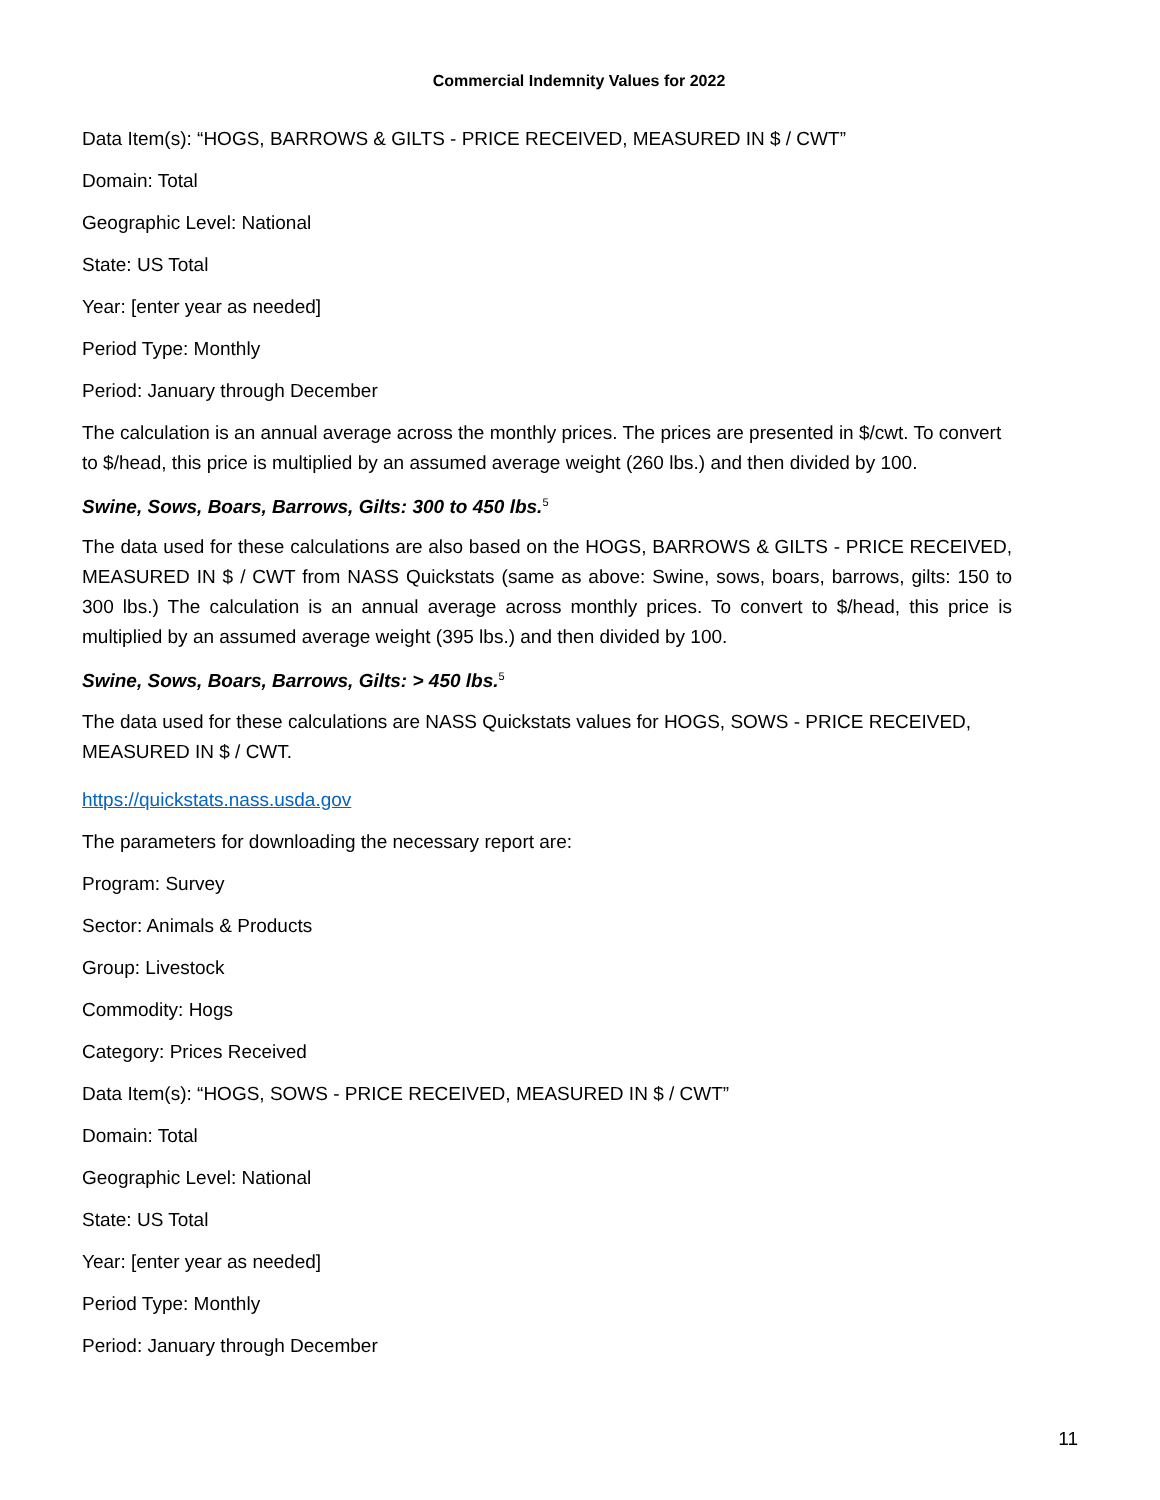Commercial Indemnity Values for 2022
Data Item(s): “HOGS, BARROWS & GILTS - PRICE RECEIVED, MEASURED IN $ / CWT”
Domain: Total
Geographic Level: National
State: US Total
Year: [enter year as needed]
Period Type: Monthly
Period: January through December
The calculation is an annual average across the monthly prices. The prices are presented in $/cwt. To convert to $/head, this price is multiplied by an assumed average weight (260 lbs.) and then divided by 100.
Swine, Sows, Boars, Barrows, Gilts: 300 to 450 lbs.<sup>5</sup>
The data used for these calculations are also based on the HOGS, BARROWS & GILTS - PRICE RECEIVED, MEASURED IN $ / CWT from NASS Quickstats (same as above: Swine, sows, boars, barrows, gilts: 150 to 300 lbs.) The calculation is an annual average across monthly prices. To convert to $/head, this price is multiplied by an assumed average weight (395 lbs.) and then divided by 100.
Swine, Sows, Boars, Barrows, Gilts: > 450 lbs.<sup>5</sup>
The data used for these calculations are NASS Quickstats values for HOGS, SOWS - PRICE RECEIVED, MEASURED IN $ / CWT.
https://quickstats.nass.usda.gov
The parameters for downloading the necessary report are:
Program: Survey
Sector: Animals & Products
Group: Livestock
Commodity: Hogs
Category: Prices Received
Data Item(s): “HOGS, SOWS - PRICE RECEIVED, MEASURED IN $ / CWT”
Domain: Total
Geographic Level: National
State: US Total
Year: [enter year as needed]
Period Type: Monthly
Period: January through December
11